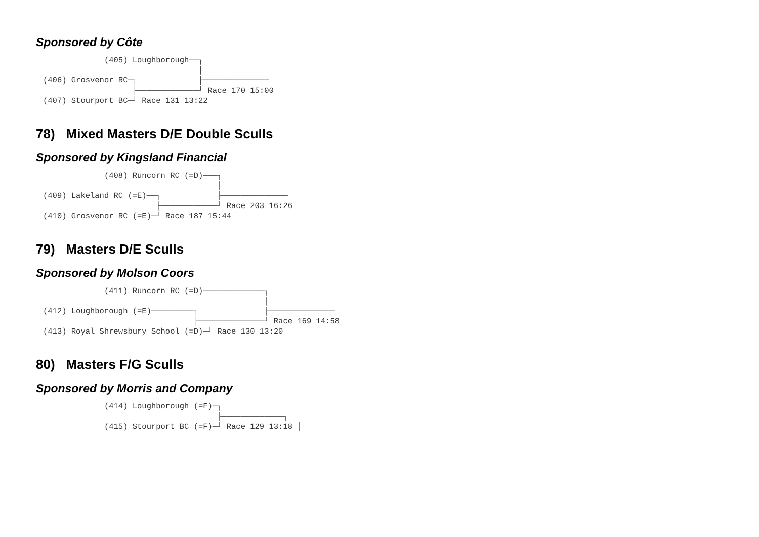Sponsored by Côte
             (405) Loughborough──┐
                                 │
(406) Grosvenor RC─┐             ├──────────────
                   ├─────────────┘ Race 170 15:00
(407) Stourport BC─┘ Race 131 13:22
78) Mixed Masters D/E Double Sculls
Sponsored by Kingsland Financial
             (408) Runcorn RC (=D)───┐
                                     │
(409) Lakeland RC (=E)──┐            ├──────────────
                        ├────────────┘ Race 203 16:26
(410) Grosvenor RC (=E)─┘ Race 187 15:44
79) Masters D/E Sculls
Sponsored by Molson Coors
             (411) Runcorn RC (=D)─────────────┐
                                               │
(412) Loughborough (=E)─────────┐              ├──────────────
                                ├──────────────┘ Race 169 14:58
(413) Royal Shrewsbury School (=D)─┘ Race 130 13:20
80) Masters F/G Sculls
Sponsored by Morris and Company
             (414) Loughborough (=F)─┐
                                     ├─────────────┐
             (415) Stourport BC (=F)─┘ Race 129 13:18 │